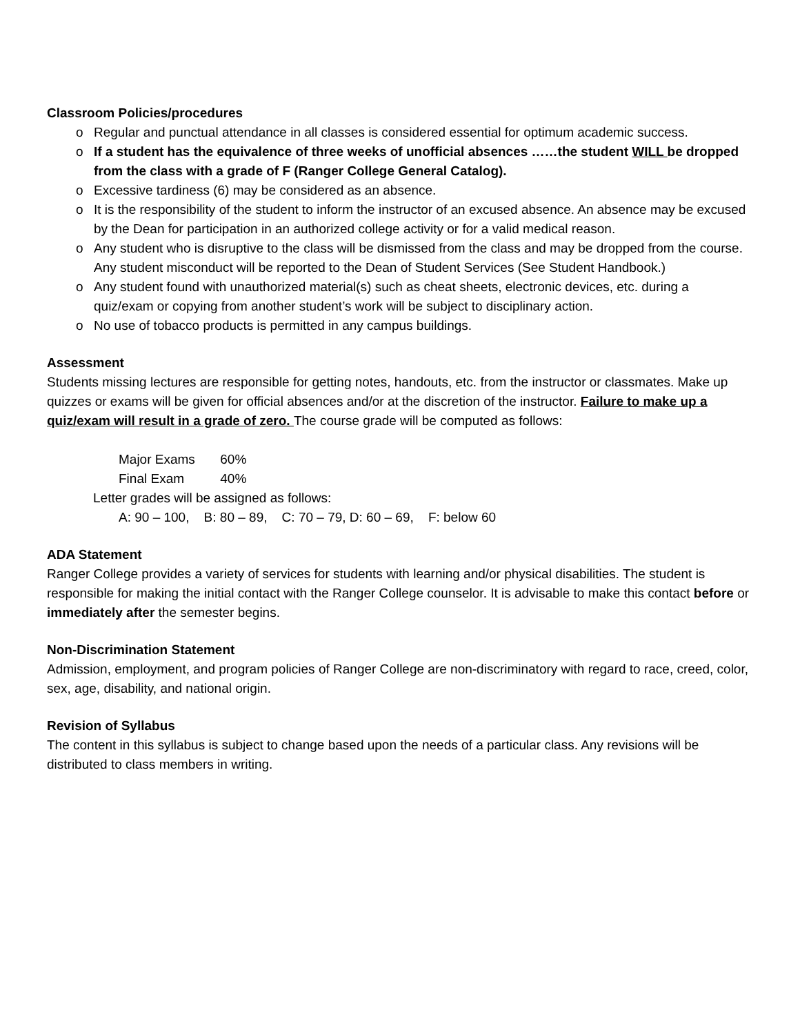Classroom Policies/procedures
o Regular and punctual attendance in all classes is considered essential for optimum academic success.
o If a student has the equivalence of three weeks of unofficial absences ……the student WILL be dropped from the class with a grade of F (Ranger College General Catalog).
o Excessive tardiness (6) may be considered as an absence.
o It is the responsibility of the student to inform the instructor of an excused absence. An absence may be excused by the Dean for participation in an authorized college activity or for a valid medical reason.
o Any student who is disruptive to the class will be dismissed from the class and may be dropped from the course. Any student misconduct will be reported to the Dean of Student Services (See Student Handbook.)
o Any student found with unauthorized material(s) such as cheat sheets, electronic devices, etc. during a quiz/exam or copying from another student’s work will be subject to disciplinary action.
o No use of tobacco products is permitted in any campus buildings.
Assessment
Students missing lectures are responsible for getting notes, handouts, etc. from the instructor or classmates. Make up quizzes or exams will be given for official absences and/or at the discretion of the instructor. Failure to make up a quiz/exam will result in a grade of zero. The course grade will be computed as follows:
Major Exams 60%
Final Exam 40%
Letter grades will be assigned as follows:
A: 90 – 100, B: 80 – 89, C: 70 – 79, D: 60 – 69, F: below 60
ADA Statement
Ranger College provides a variety of services for students with learning and/or physical disabilities. The student is responsible for making the initial contact with the Ranger College counselor. It is advisable to make this contact before or immediately after the semester begins.
Non-Discrimination Statement
Admission, employment, and program policies of Ranger College are non-discriminatory with regard to race, creed, color, sex, age, disability, and national origin.
Revision of Syllabus
The content in this syllabus is subject to change based upon the needs of a particular class. Any revisions will be distributed to class members in writing.